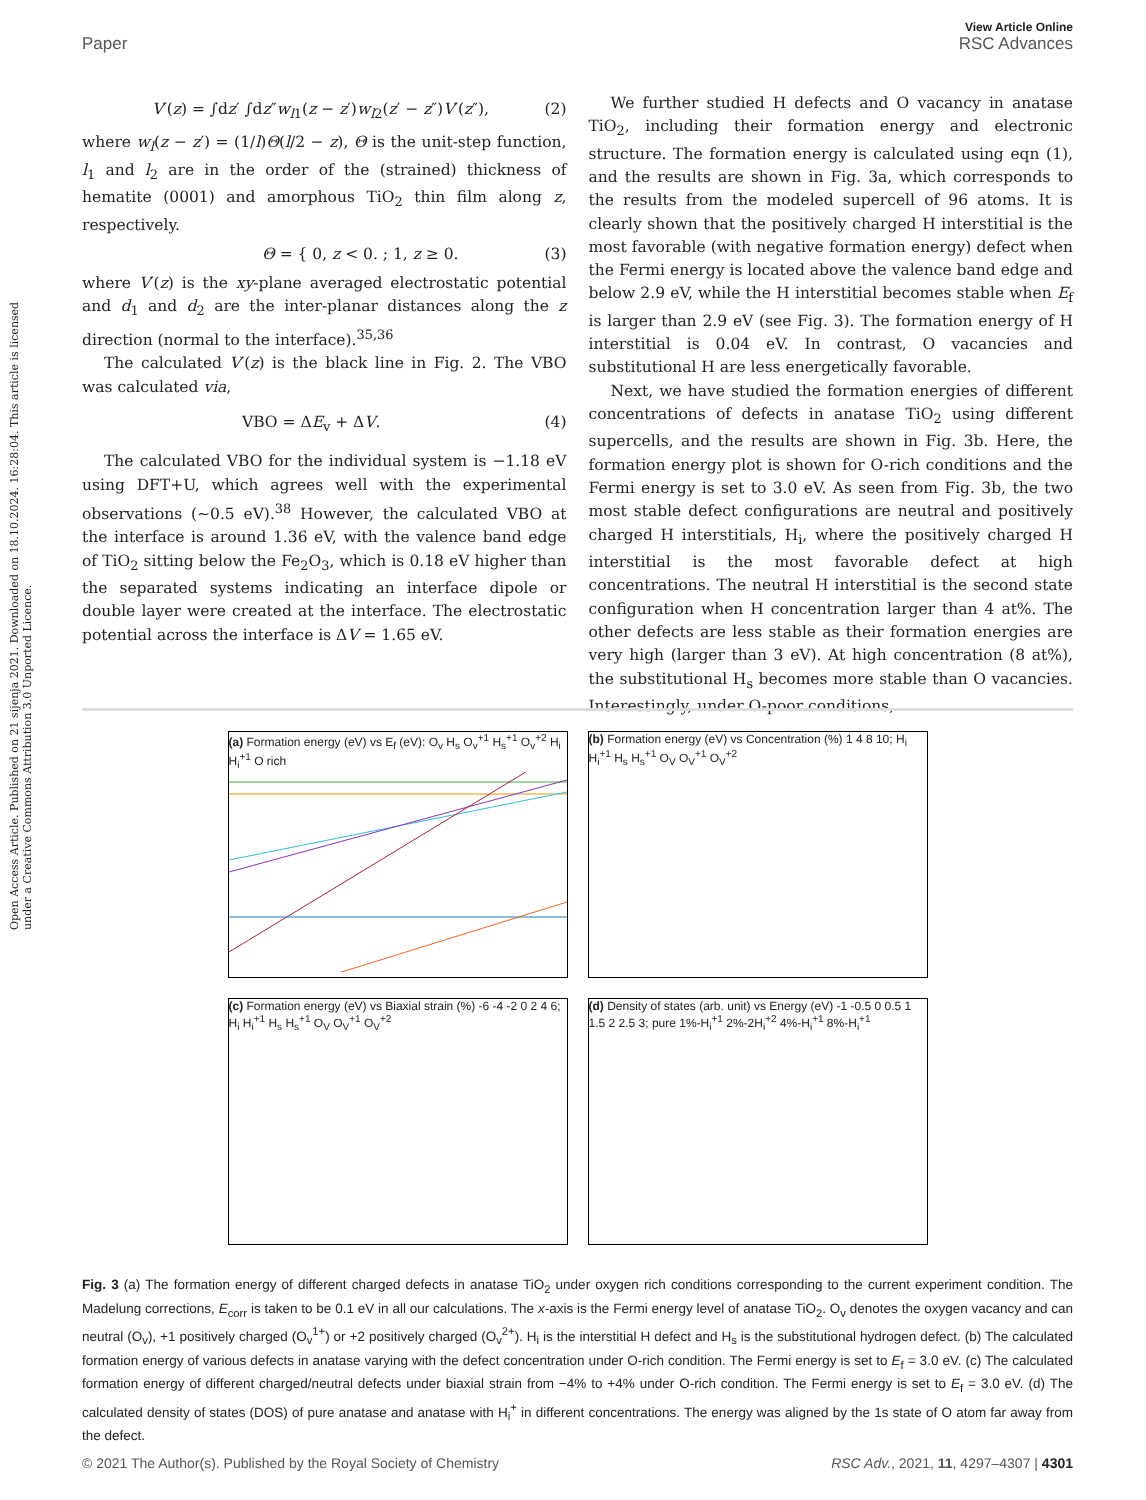View Article Online
Paper RSC Advances
Open Access Article. Published on 21 sijenja 2021. Downloaded on 18.10.2024. 16:28:04. This article is licensed under a Creative Commons Attribution 3.0 Unported Licence.
V′(z) = ∫dz′ ∫dz″w<sub>l1</sub>(z − z′)w<sub>l2</sub>(z′ − z″)V′(z″), (2)
where w<sub>l</sub>(z − z′) = (1/l)Θ(l/2 − z), Θ is the unit-step function, l<sub>1</sub> and l<sub>2</sub> are in the order of the (strained) thickness of hematite (0001) and amorphous TiO<sub>2</sub> thin film along z, respectively.
Θ = { 0, z < 0. ; 1, z ≥ 0. (3)
where V′(z) is the xy-plane averaged electrostatic potential and d<sub>1</sub> and d<sub>2</sub> are the inter-planar distances along the z direction (normal to the interface).<sup>35,36</sup>
The calculated V′(z) is the black line in Fig. 2. The VBO was calculated via,
VBO = ΔE<sub>v</sub> + ΔV. (4)
The calculated VBO for the individual system is −1.18 eV using DFT+U, which agrees well with the experimental observations (∼0.5 eV).<sup>38</sup> However, the calculated VBO at the interface is around 1.36 eV, with the valence band edge of TiO<sub>2</sub> sitting below the Fe<sub>2</sub>O<sub>3</sub>, which is 0.18 eV higher than the separated systems indicating an interface dipole or double layer were created at the interface. The electrostatic potential across the interface is ΔV = 1.65 eV.
We further studied H defects and O vacancy in anatase TiO<sub>2</sub>, including their formation energy and electronic structure. The formation energy is calculated using eqn (1), and the results are shown in Fig. 3a, which corresponds to the results from the modeled supercell of 96 atoms. It is clearly shown that the positively charged H interstitial is the most favorable (with negative formation energy) defect when the Fermi energy is located above the valence band edge and below 2.9 eV, while the H interstitial becomes stable when E<sub>f</sub> is larger than 2.9 eV (see Fig. 3). The formation energy of H interstitial is 0.04 eV. In contrast, O vacancies and substitutional H are less energetically favorable.
Next, we have studied the formation energies of different concentrations of defects in anatase TiO<sub>2</sub> using different supercells, and the results are shown in Fig. 3b. Here, the formation energy plot is shown for O-rich conditions and the Fermi energy is set to 3.0 eV. As seen from Fig. 3b, the two most stable defect configurations are neutral and positively charged H interstitials, H<sub>i</sub>, where the positively charged H interstitial is the most favorable defect at high concentrations. The neutral H interstitial is the second state configuration when H concentration larger than 4 at%. The other defects are less stable as their formation energies are very high (larger than 3 eV). At high concentration (8 at%), the substitutional H<sub>s</sub> becomes more stable than O vacancies. Interestingly, under O-poor conditions,
(a) Formation energy (eV) vs E<sub>f</sub> (eV): O<sub>v</sub> H<sub>s</sub> O<sub>v</sub><sup>+1</sup> H<sub>s</sub><sup>+1</sup> O<sub>v</sub><sup>+2</sup> H<sub>i</sub> H<sub>i</sub><sup>+1</sup> O rich
(b) Formation energy (eV) vs Concentration (%) 1 4 8 10; H<sub>i</sub> H<sub>i</sub><sup>+1</sup> H<sub>s</sub> H<sub>s</sub><sup>+1</sup> O<sub>V</sub> O<sub>V</sub><sup>+1</sup> O<sub>V</sub><sup>+2</sup>
(c) Formation energy (eV) vs Biaxial strain (%) -6 -4 -2 0 2 4 6; H<sub>i</sub> H<sub>i</sub><sup>+1</sup> H<sub>s</sub> H<sub>s</sub><sup>+1</sup> O<sub>V</sub> O<sub>V</sub><sup>+1</sup> O<sub>V</sub><sup>+2</sup>
(d) Density of states (arb. unit) vs Energy (eV) -1 -0.5 0 0.5 1 1.5 2 2.5 3; pure 1%-H<sub>i</sub><sup>+1</sup> 2%-2H<sub>i</sub><sup>+2</sup> 4%-H<sub>i</sub><sup>+1</sup> 8%-H<sub>i</sub><sup>+1</sup>
Fig. 3 (a) The formation energy of different charged defects in anatase TiO<sub>2</sub> under oxygen rich conditions corresponding to the current experiment condition. The Madelung corrections, E<sub>corr</sub> is taken to be 0.1 eV in all our calculations. The x-axis is the Fermi energy level of anatase TiO<sub>2</sub>. O<sub>v</sub> denotes the oxygen vacancy and can neutral (O<sub>v</sub>), +1 positively charged (O<sub>v</sub><sup>1+</sup>) or +2 positively charged (O<sub>v</sub><sup>2+</sup>). H<sub>i</sub> is the interstitial H defect and H<sub>s</sub> is the substitutional hydrogen defect. (b) The calculated formation energy of various defects in anatase varying with the defect concentration under O-rich condition. The Fermi energy is set to E<sub>f</sub> = 3.0 eV. (c) The calculated formation energy of different charged/neutral defects under biaxial strain from −4% to +4% under O-rich condition. The Fermi energy is set to E<sub>f</sub> = 3.0 eV. (d) The calculated density of states (DOS) of pure anatase and anatase with H<sub>i</sub><sup>+</sup> in different concentrations. The energy was aligned by the 1s state of O atom far away from the defect.
© 2021 The Author(s). Published by the Royal Society of Chemistry RSC Adv., 2021, 11, 4297–4307 | 4301